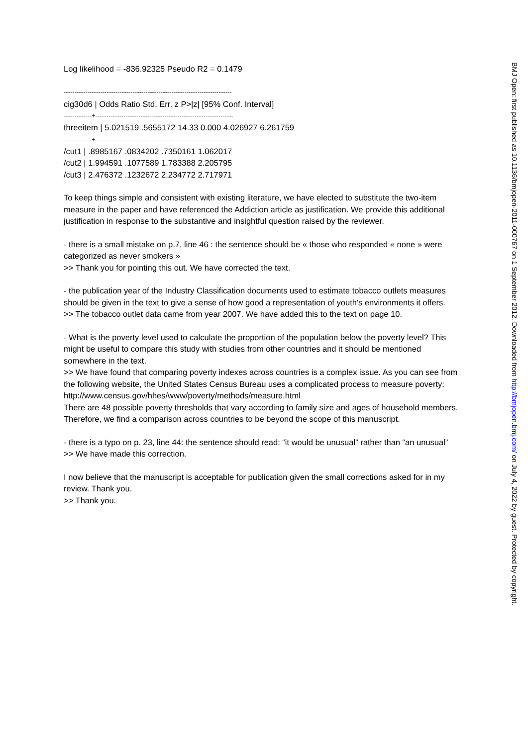Log likelihood = -836.92325 Pseudo R2 = 0.1479
------------------------------------------------------------------------------
cig30d6 | Odds Ratio Std. Err. z P>|z| [95% Conf. Interval]
-------------+----------------------------------------------------------------
threeitem | 5.021519 .5655172 14.33 0.000 4.026927 6.261759
-------------+----------------------------------------------------------------
/cut1 | .8985167 .0834202 .7350161 1.062017
/cut2 | 1.994591 .1077589 1.783388 2.205795
/cut3 | 2.476372 .1232672 2.234772 2.717971
To keep things simple and consistent with existing literature, we have elected to substitute the two-item measure in the paper and have referenced the Addiction article as justification. We provide this additional justification in response to the substantive and insightful question raised by the reviewer.
- there is a small mistake on p.7, line 46 : the sentence should be « those who responded « none » were categorized as never smokers »
>> Thank you for pointing this out. We have corrected the text.
- the publication year of the Industry Classification documents used to estimate tobacco outlets measures should be given in the text to give a sense of how good a representation of youth's environments it offers.
>> The tobacco outlet data came from year 2007. We have added this to the text on page 10.
- What is the poverty level used to calculate the proportion of the population below the poverty level? This might be useful to compare this study with studies from other countries and it should be mentioned somewhere in the text.
>> We have found that comparing poverty indexes across countries is a complex issue. As you can see from the following website, the United States Census Bureau uses a complicated process to measure poverty: http://www.census.gov/hhes/www/poverty/methods/measure.html
There are 48 possible poverty thresholds that vary according to family size and ages of household members. Therefore, we find a comparison across countries to be beyond the scope of this manuscript.
- there is a typo on p. 23, line 44: the sentence should read: “it would be unusual” rather than “an unusual”
>> We have made this correction.
I now believe that the manuscript is acceptable for publication given the small corrections asked for in my review. Thank you.
>> Thank you.
BMJ Open: first published as 10.1136/bmjopen-2011-000767 on 1 September 2012. Downloaded from http://bmjopen.bmj.com/ on July 4, 2022 by guest. Protected by copyright.